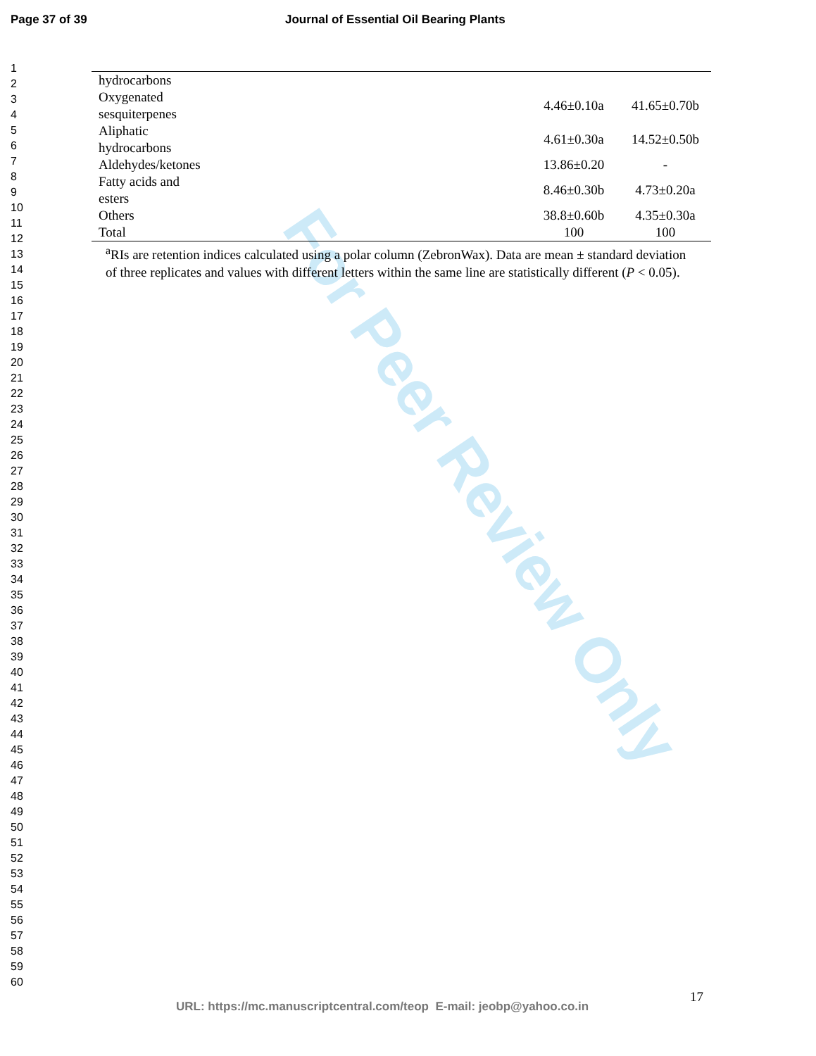Page 37 of 39 Journal of Essential Oil Bearing Plants
1
2
3
4
5
6
7
8
9
10
11
12
13
14
15
16
17
18
19
20
21
22
23
24
25
26
27
28
29
30
31
32
33
34
35
36
37
38
39
40
41
42
43
44
45
46
47
48
49
50
51
52
53
54
55
56
57
58
59
60
For Peer Review Only
| hydrocarbons | | |
| Oxygenated sesquiterpenes | 4.46±0.10a | 41.65±0.70b |
| Aliphatic hydrocarbons | 4.61±0.30a | 14.52±0.50b |
| Aldehydes/ketones | 13.86±0.20 | - |
| Fatty acids and esters | 8.46±0.30b | 4.73±0.20a |
| Others | 38.8±0.60b | 4.35±0.30a |
| Total | 100 | 100 |
<sup>a</sup> RIs are retention indices calculated using a polar column (ZebronWax). Data are mean ± standard deviation of three replicates and values with different letters within the same line are statistically different (P < 0.05).
17
URL: https://mc.manuscriptcentral.com/teop E-mail: jeobp@yahoo.co.in